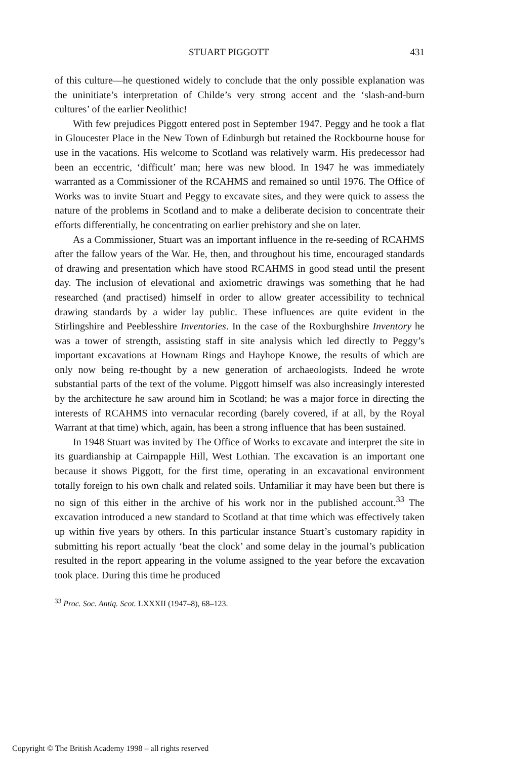STUART PIGGOTT 431
of this culture—he questioned widely to conclude that the only possible explanation was the uninitiate’s interpretation of Childe’s very strong accent and the ‘slash-and-burn cultures’ of the earlier Neolithic!
With few prejudices Piggott entered post in September 1947. Peggy and he took a flat in Gloucester Place in the New Town of Edinburgh but retained the Rockbourne house for use in the vacations. His welcome to Scotland was relatively warm. His predecessor had been an eccentric, ‘difficult’ man; here was new blood. In 1947 he was immediately warranted as a Commissioner of the RCAHMS and remained so until 1976. The Office of Works was to invite Stuart and Peggy to excavate sites, and they were quick to assess the nature of the problems in Scotland and to make a deliberate decision to concentrate their efforts differentially, he concentrating on earlier prehistory and she on later.
As a Commissioner, Stuart was an important influence in the re-seeding of RCAHMS after the fallow years of the War. He, then, and throughout his time, encouraged standards of drawing and presentation which have stood RCAHMS in good stead until the present day. The inclusion of elevational and axiometric drawings was something that he had researched (and practised) himself in order to allow greater accessibility to technical drawing standards by a wider lay public. These influences are quite evident in the Stirlingshire and Peeblesshire Inventories. In the case of the Roxburghshire Inventory he was a tower of strength, assisting staff in site analysis which led directly to Peggy’s important excavations at Hownam Rings and Hayhope Knowe, the results of which are only now being re-thought by a new generation of archaeologists. Indeed he wrote substantial parts of the text of the volume. Piggott himself was also increasingly interested by the architecture he saw around him in Scotland; he was a major force in directing the interests of RCAHMS into vernacular recording (barely covered, if at all, by the Royal Warrant at that time) which, again, has been a strong influence that has been sustained.
In 1948 Stuart was invited by The Office of Works to excavate and interpret the site in its guardianship at Cairnpapple Hill, West Lothian. The excavation is an important one because it shows Piggott, for the first time, operating in an excavational environment totally foreign to his own chalk and related soils. Unfamiliar it may have been but there is no sign of this either in the archive of his work nor in the published account.<sup>33</sup> The excavation introduced a new standard to Scotland at that time which was effectively taken up within five years by others. In this particular instance Stuart’s customary rapidity in submitting his report actually ‘beat the clock’ and some delay in the journal’s publication resulted in the report appearing in the volume assigned to the year before the excavation took place. During this time he produced
<sup>33</sup> Proc. Soc. Antiq. Scot. LXXXII (1947–8), 68–123.
Copyright © The British Academy 1998 – all rights reserved